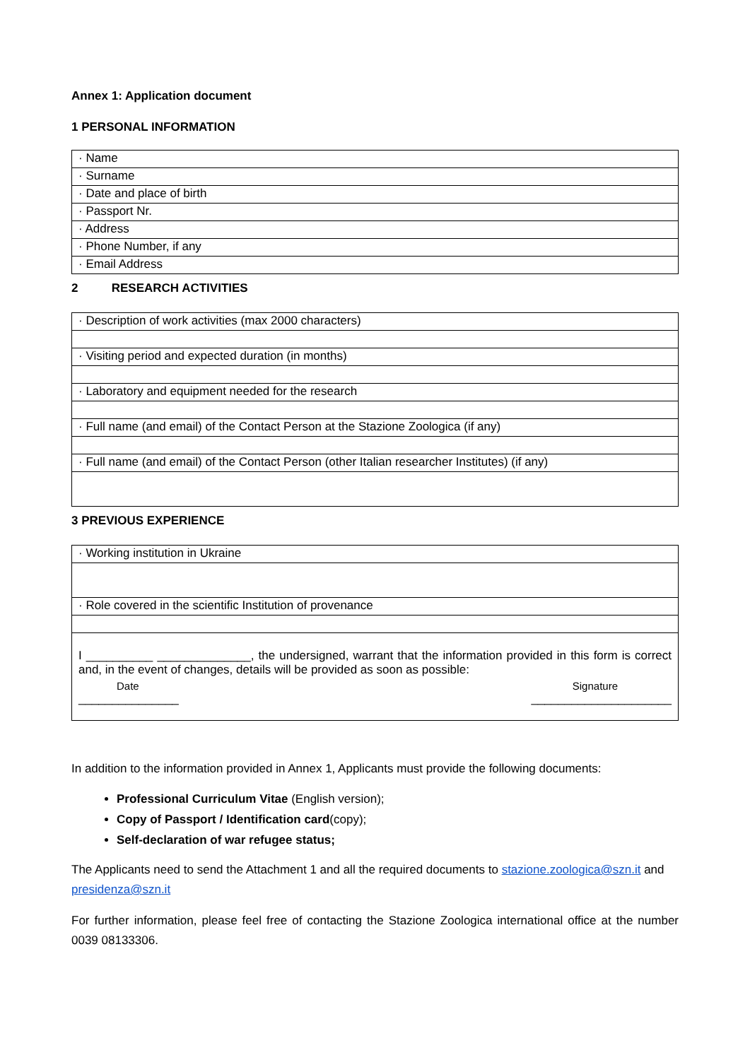Annex 1: Application document
1 PERSONAL INFORMATION
| · Name |
| · Surname |
| · Date and place of birth |
| · Passport Nr. |
| · Address |
| · Phone Number, if any |
| · Email Address |
2 RESEARCH ACTIVITIES
| · Description of work activities (max 2000 characters) |
| · Visiting period and expected duration (in months) |
| · Laboratory and equipment needed for the research |
| · Full name (and email) of the Contact Person at the Stazione Zoologica (if any) |
| · Full name (and email) of the Contact Person (other Italian researcher Institutes) (if any) |
3 PREVIOUS EXPERIENCE
| · Working institution in Ukraine |
| · Role covered in the scientific Institution of provenance |
| I __________ ______________, the undersigned, warrant that the information provided in this form is correct and, in the event of changes, details will be provided as soon as possible: Date Signature _______________ _____________________ |
In addition to the information provided in Annex 1, Applicants must provide the following documents:
Professional Curriculum Vitae (English version);
Copy of Passport / Identification card(copy);
Self-declaration of war refugee status;
The Applicants need to send the Attachment 1 and all the required documents to stazione.zoologica@szn.it and presidenza@szn.it
For further information, please feel free of contacting the Stazione Zoologica international office at the number 0039 08133306.